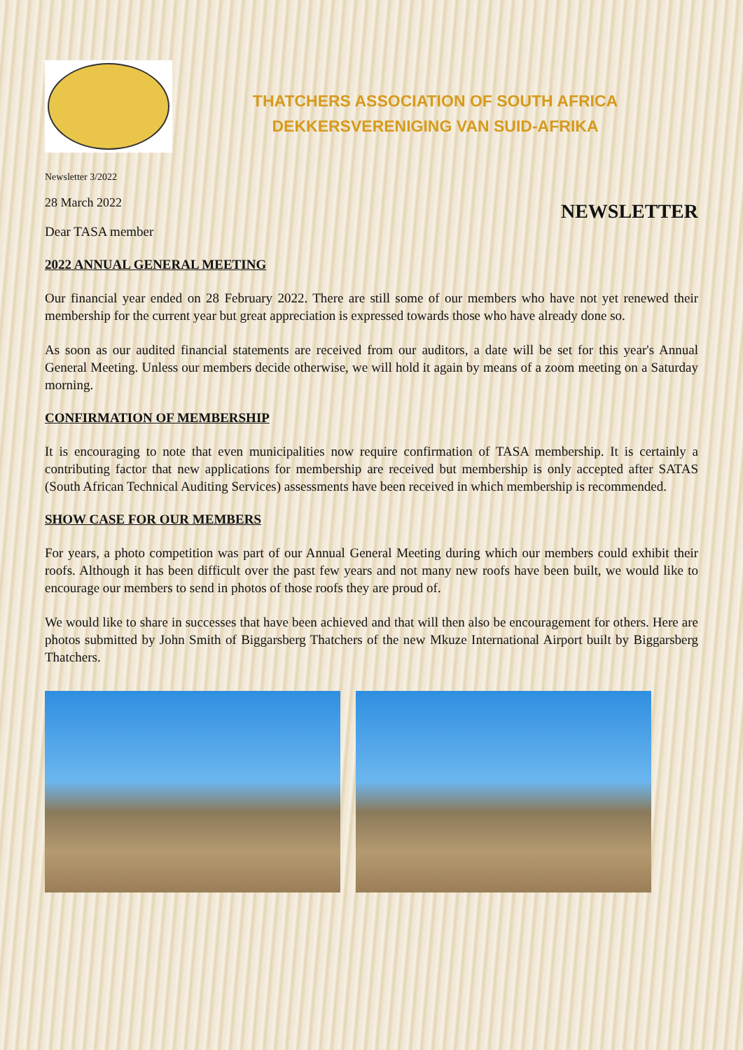THATCHERS ASSOCIATION OF SOUTH AFRICA
DEKKERSVERENIGING VAN SUID-AFRIKA
Newsletter 3/2022
28 March 2022
NEWSLETTER
Dear TASA member
2022 ANNUAL GENERAL MEETING
Our financial year ended on 28 February 2022. There are still some of our members who have not yet renewed their membership for the current year but great appreciation is expressed towards those who have already done so.
As soon as our audited financial statements are received from our auditors, a date will be set for this year's Annual General Meeting. Unless our members decide otherwise, we will hold it again by means of a zoom meeting on a Saturday morning.
CONFIRMATION OF MEMBERSHIP
It is encouraging to note that even municipalities now require confirmation of TASA membership. It is certainly a contributing factor that new applications for membership are received but membership is only accepted after SATAS (South African Technical Auditing Services) assessments have been received in which membership is recommended.
SHOW CASE FOR OUR MEMBERS
For years, a photo competition was part of our Annual General Meeting during which our members could exhibit their roofs. Although it has been difficult over the past few years and not many new roofs have been built, we would like to encourage our members to send in photos of those roofs they are proud of.
We would like to share in successes that have been achieved and that will then also be encouragement for others. Here are photos submitted by John Smith of Biggarsberg Thatchers of the new Mkuze International Airport built by Biggarsberg Thatchers.